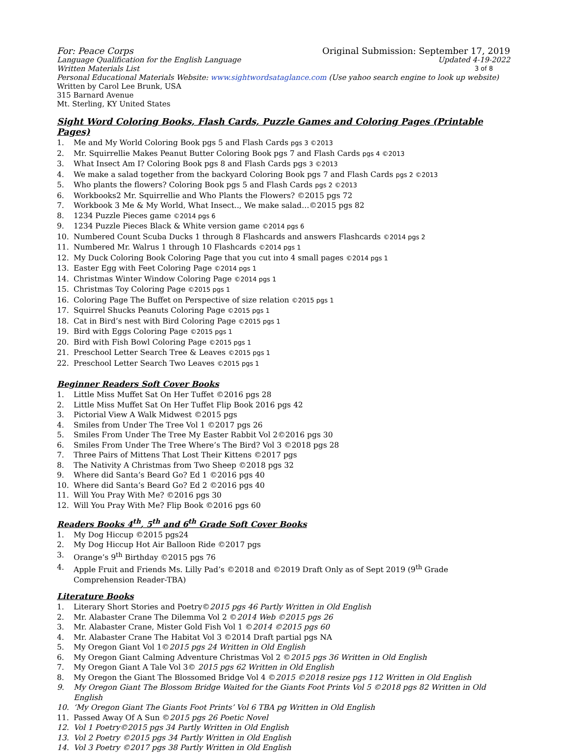For: Peace Corps Original Submission: September 17, 2019
Language Qualification for the English Language Updated 4-19-2022
Written Materials List 3 of 8
Personal Educational Materials Website: www.sightwordsataglance.com (Use yahoo search engine to look up website)
Written by Carol Lee Brunk, USA
315 Barnard Avenue
Mt. Sterling, KY United States
Sight Word Coloring Books, Flash Cards, Puzzle Games and Coloring Pages (Printable Pages)
1. Me and My World Coloring Book pgs 5 and Flash Cards pgs 3 ©2013
2. Mr. Squirrellie Makes Peanut Butter Coloring Book pgs 7 and Flash Cards pgs 4 ©2013
3. What Insect Am I? Coloring Book pgs 8 and Flash Cards pgs 3 ©2013
4. We make a salad together from the backyard Coloring Book pgs 7 and Flash Cards pgs 2 ©2013
5. Who plants the flowers? Coloring Book pgs 5 and Flash Cards pgs 2 ©2013
6. Workbooks2 Mr. Squirrellie and Who Plants the Flowers? ©2015 pgs 72
7. Workbook 3 Me & My World, What Insect.., We make salad…©2015 pgs 82
8. 1234 Puzzle Pieces game ©2014 pgs 6
9. 1234 Puzzle Pieces Black & White version game ©2014 pgs 6
10. Numbered Count Scuba Ducks 1 through 8 Flashcards and answers Flashcards ©2014 pgs 2
11. Numbered Mr. Walrus 1 through 10 Flashcards ©2014 pgs 1
12. My Duck Coloring Book Coloring Page that you cut into 4 small pages ©2014 pgs 1
13. Easter Egg with Feet Coloring Page ©2014 pgs 1
14. Christmas Winter Window Coloring Page ©2014 pgs 1
15. Christmas Toy Coloring Page ©2015 pgs 1
16. Coloring Page The Buffet on Perspective of size relation ©2015 pgs 1
17. Squirrel Shucks Peanuts Coloring Page ©2015 pgs 1
18. Cat in Bird’s nest with Bird Coloring Page ©2015 pgs 1
19. Bird with Eggs Coloring Page ©2015 pgs 1
20. Bird with Fish Bowl Coloring Page ©2015 pgs 1
21. Preschool Letter Search Tree & Leaves ©2015 pgs 1
22. Preschool Letter Search Two Leaves ©2015 pgs 1
Beginner Readers Soft Cover Books
1. Little Miss Muffet Sat On Her Tuffet ©2016 pgs 28
2. Little Miss Muffet Sat On Her Tuffet Flip Book 2016 pgs 42
3. Pictorial View A Walk Midwest ©2015 pgs
4. Smiles from Under The Tree Vol 1 ©2017 pgs 26
5. Smiles From Under The Tree My Easter Rabbit Vol 2©2016 pgs 30
6. Smiles From Under The Tree Where’s The Bird? Vol 3 ©2018 pgs 28
7. Three Pairs of Mittens That Lost Their Kittens ©2017 pgs
8. The Nativity A Christmas from Two Sheep ©2018 pgs 32
9. Where did Santa’s Beard Go? Ed 1 ©2016 pgs 40
10. Where did Santa’s Beard Go? Ed 2 ©2016 pgs 40
11. Will You Pray With Me? ©2016 pgs 30
12. Will You Pray With Me? Flip Book ©2016 pgs 60
Readers Books 4<sup>th</sup>, 5<sup>th</sup> and 6<sup>th</sup> Grade Soft Cover Books
1. My Dog Hiccup ©2015 pgs24
2. My Dog Hiccup Hot Air Balloon Ride ©2017 pgs
3. Orange’s 9<sup>th</sup> Birthday ©2015 pgs 76
4. Apple Fruit and Friends Ms. Lilly Pad’s ©2018 and ©2019 Draft Only as of Sept 2019 (9<sup>th</sup> Grade Comprehension Reader-TBA)
Literature Books
1. Literary Short Stories and Poetry©2015 pgs 46 Partly Written in Old English
2. Mr. Alabaster Crane The Dilemma Vol 2 ©2014 Web ©2015 pgs 26
3. Mr. Alabaster Crane, Mister Gold Fish Vol 1 ©2014 ©2015 pgs 60
4. Mr. Alabaster Crane The Habitat Vol 3 ©2014 Draft partial pgs NA
5. My Oregon Giant Vol 1©2015 pgs 24 Written in Old English
6. My Oregon Giant Calming Adventure Christmas Vol 2 ©2015 pgs 36 Written in Old English
7. My Oregon Giant A Tale Vol 3© 2015 pgs 62 Written in Old English
8. My Oregon the Giant The Blossomed Bridge Vol 4 ©2015 ©2018 resize pgs 112 Written in Old English
9. My Oregon Giant The Blossom Bridge Waited for the Giants Foot Prints Vol 5 ©2018 pgs 82 Written in Old English
10. ‘My Oregon Giant The Giants Foot Prints’ Vol 6 TBA pg Written in Old English
11. Passed Away Of A Sun ©2015 pgs 26 Poetic Novel
12. Vol 1 Poetry©2015 pgs 34 Partly Written in Old English
13. Vol 2 Poetry ©2015 pgs 34 Partly Written in Old English
14. Vol 3 Poetry ©2017 pgs 38 Partly Written in Old English